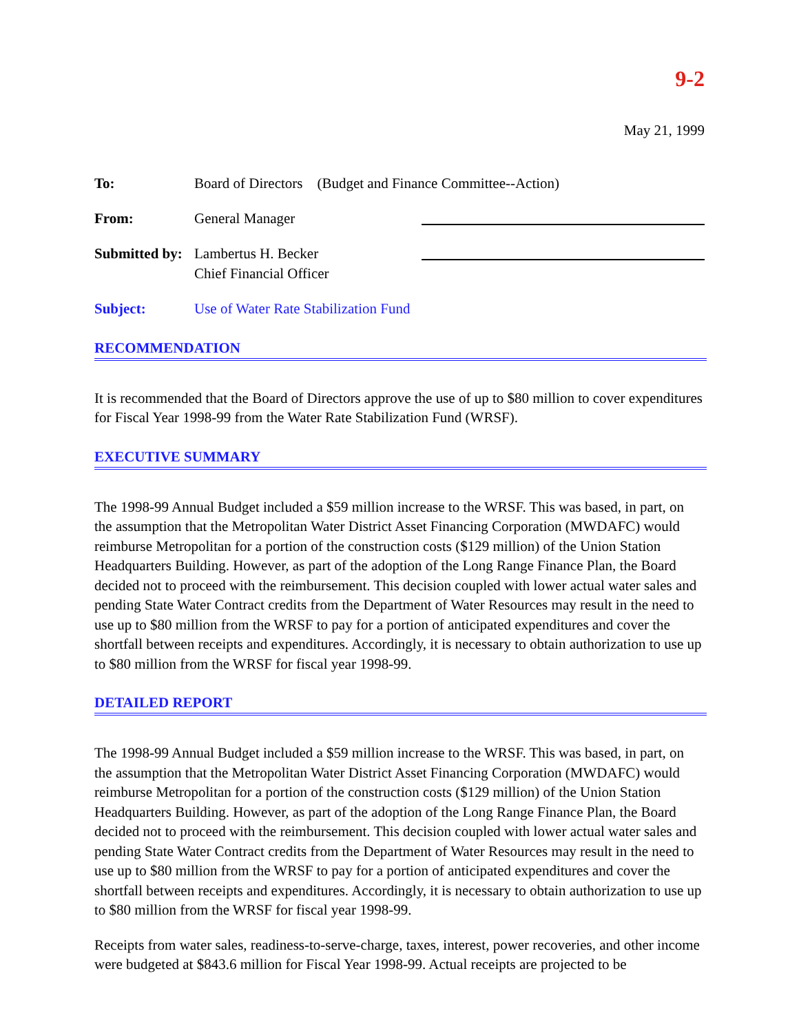9-2
May 21, 1999
To: Board of Directors (Budget and Finance Committee--Action)
From: General Manager
Submitted by:
Lambertus H. Becker
Chief Financial Officer
Subject: Use of Water Rate Stabilization Fund
RECOMMENDATION
It is recommended that the Board of Directors approve the use of up to $80 million to cover expenditures for Fiscal Year 1998-99 from the Water Rate Stabilization Fund (WRSF).
EXECUTIVE SUMMARY
The 1998-99 Annual Budget included a $59 million increase to the WRSF. This was based, in part, on the assumption that the Metropolitan Water District Asset Financing Corporation (MWDAFC) would reimburse Metropolitan for a portion of the construction costs ($129 million) of the Union Station Headquarters Building. However, as part of the adoption of the Long Range Finance Plan, the Board decided not to proceed with the reimbursement. This decision coupled with lower actual water sales and pending State Water Contract credits from the Department of Water Resources may result in the need to use up to $80 million from the WRSF to pay for a portion of anticipated expenditures and cover the shortfall between receipts and expenditures. Accordingly, it is necessary to obtain authorization to use up to $80 million from the WRSF for fiscal year 1998-99.
DETAILED REPORT
The 1998-99 Annual Budget included a $59 million increase to the WRSF. This was based, in part, on the assumption that the Metropolitan Water District Asset Financing Corporation (MWDAFC) would reimburse Metropolitan for a portion of the construction costs ($129 million) of the Union Station Headquarters Building. However, as part of the adoption of the Long Range Finance Plan, the Board decided not to proceed with the reimbursement. This decision coupled with lower actual water sales and pending State Water Contract credits from the Department of Water Resources may result in the need to use up to $80 million from the WRSF to pay for a portion of anticipated expenditures and cover the shortfall between receipts and expenditures. Accordingly, it is necessary to obtain authorization to use up to $80 million from the WRSF for fiscal year 1998-99.
Receipts from water sales, readiness-to-serve-charge, taxes, interest, power recoveries, and other income were budgeted at $843.6 million for Fiscal Year 1998-99. Actual receipts are projected to be